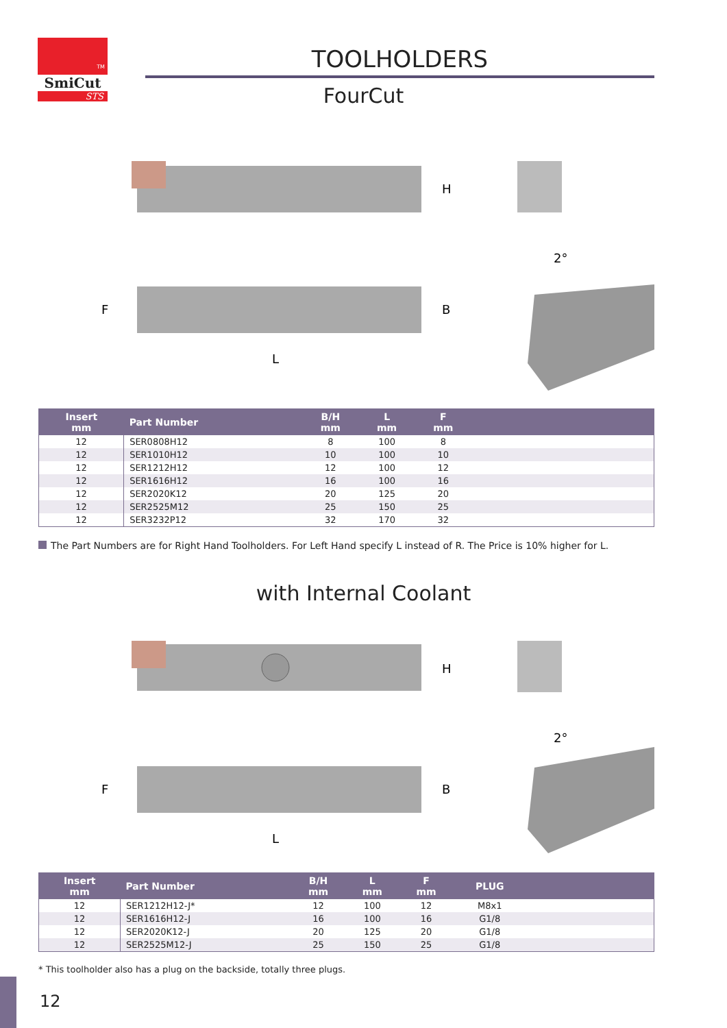TM
SmiCut
STS
TOOLHOLDERS
FourCut
H
F
B
L
2°
| Insert mm | Part Number | B/H mm | L mm | F mm | |
| --- | --- | --- | --- | --- | --- |
| 12 | SER0808H12 | 8 | 100 | 8 | |
| 12 | SER1010H12 | 10 | 100 | 10 | |
| 12 | SER1212H12 | 12 | 100 | 12 | |
| 12 | SER1616H12 | 16 | 100 | 16 | |
| 12 | SER2020K12 | 20 | 125 | 20 | |
| 12 | SER2525M12 | 25 | 150 | 25 | |
| 12 | SER3232P12 | 32 | 170 | 32 | |
The Part Numbers are for Right Hand Toolholders. For Left Hand specify L instead of R. The Price is 10% higher for L.
with Internal Coolant
H
F
B
L
2°
| Insert mm | Part Number | B/H mm | L mm | F mm | PLUG | |
| --- | --- | --- | --- | --- | --- | --- |
| 12 | SER1212H12-J* | 12 | 100 | 12 | M8x1 | |
| 12 | SER1616H12-J | 16 | 100 | 16 | G1/8 | |
| 12 | SER2020K12-J | 20 | 125 | 20 | G1/8 | |
| 12 | SER2525M12-J | 25 | 150 | 25 | G1/8 | |
* This toolholder also has a plug on the backside, totally three plugs.
12